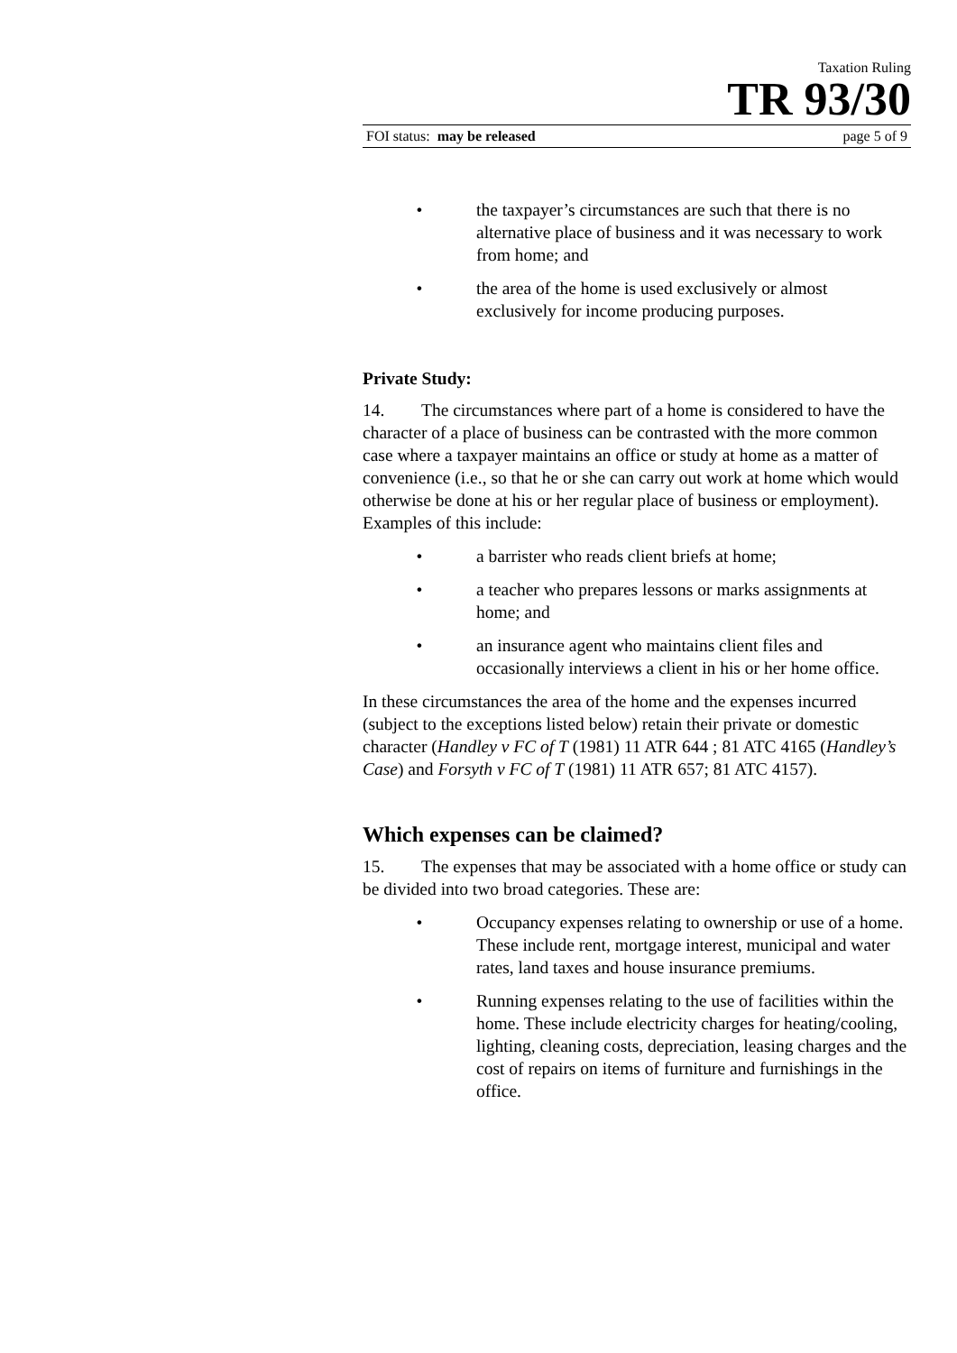Taxation Ruling
TR 93/30
FOI status: may be released page 5 of 9
• the taxpayer’s circumstances are such that there is no alternative place of business and it was necessary to work from home; and
• the area of the home is used exclusively or almost exclusively for income producing purposes.
Private Study:
14. The circumstances where part of a home is considered to have the character of a place of business can be contrasted with the more common case where a taxpayer maintains an office or study at home as a matter of convenience (i.e., so that he or she can carry out work at home which would otherwise be done at his or her regular place of business or employment). Examples of this include:
• a barrister who reads client briefs at home;
• a teacher who prepares lessons or marks assignments at home; and
• an insurance agent who maintains client files and occasionally interviews a client in his or her home office.
In these circumstances the area of the home and the expenses incurred (subject to the exceptions listed below) retain their private or domestic character (Handley v FC of T (1981) 11 ATR 644 ; 81 ATC 4165 (Handley’s Case) and Forsyth v FC of T (1981) 11 ATR 657; 81 ATC 4157).
Which expenses can be claimed?
15. The expenses that may be associated with a home office or study can be divided into two broad categories. These are:
• Occupancy expenses relating to ownership or use of a home. These include rent, mortgage interest, municipal and water rates, land taxes and house insurance premiums.
• Running expenses relating to the use of facilities within the home. These include electricity charges for heating/cooling, lighting, cleaning costs, depreciation, leasing charges and the cost of repairs on items of furniture and furnishings in the office.